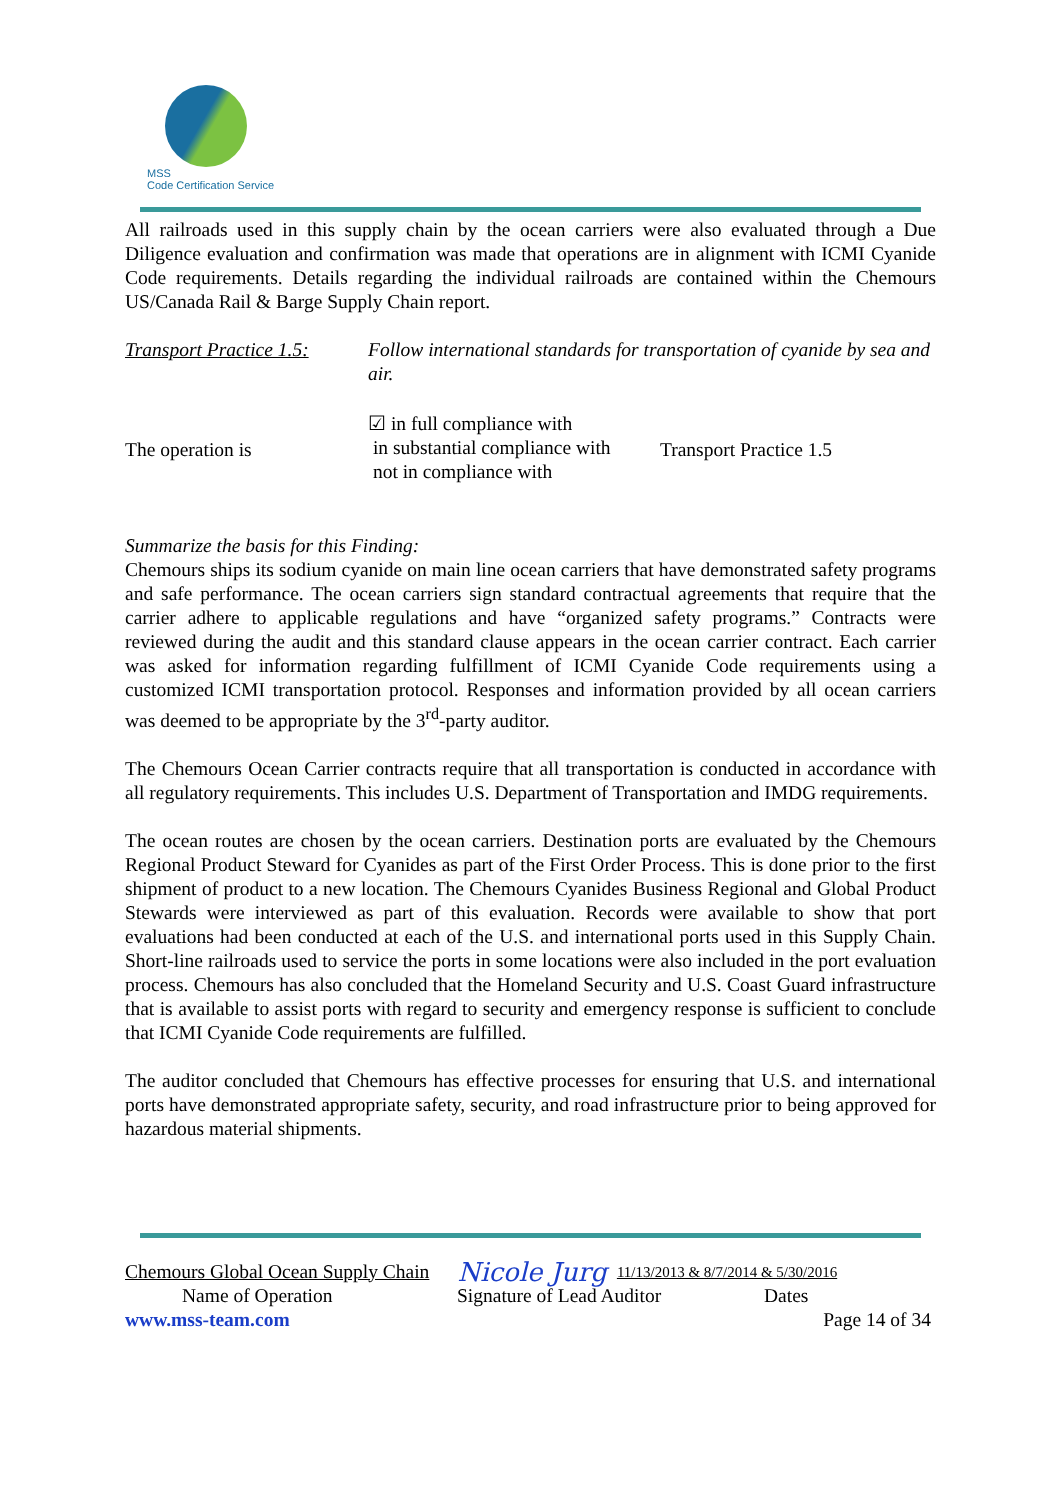MSS
Code Certification Service
All railroads used in this supply chain by the ocean carriers were also evaluated through a Due Diligence evaluation and confirmation was made that operations are in alignment with ICMI Cyanide Code requirements. Details regarding the individual railroads are contained within the Chemours US/Canada Rail & Barge Supply Chain report.
Transport Practice 1.5:
Follow international standards for transportation of cyanide by sea and air.
The operation is
☑ in full compliance with
in substantial compliance with
not in compliance with
Transport Practice 1.5
Summarize the basis for this Finding:
Chemours ships its sodium cyanide on main line ocean carriers that have demonstrated safety programs and safe performance. The ocean carriers sign standard contractual agreements that require that the carrier adhere to applicable regulations and have “organized safety programs.” Contracts were reviewed during the audit and this standard clause appears in the ocean carrier contract. Each carrier was asked for information regarding fulfillment of ICMI Cyanide Code requirements using a customized ICMI transportation protocol. Responses and information provided by all ocean carriers was deemed to be appropriate by the 3<sup>rd</sup>-party auditor.
The Chemours Ocean Carrier contracts require that all transportation is conducted in accordance with all regulatory requirements. This includes U.S. Department of Transportation and IMDG requirements.
The ocean routes are chosen by the ocean carriers. Destination ports are evaluated by the Chemours Regional Product Steward for Cyanides as part of the First Order Process. This is done prior to the first shipment of product to a new location. The Chemours Cyanides Business Regional and Global Product Stewards were interviewed as part of this evaluation. Records were available to show that port evaluations had been conducted at each of the U.S. and international ports used in this Supply Chain. Short-line railroads used to service the ports in some locations were also included in the port evaluation process. Chemours has also concluded that the Homeland Security and U.S. Coast Guard infrastructure that is available to assist ports with regard to security and emergency response is sufficient to conclude that ICMI Cyanide Code requirements are fulfilled.
The auditor concluded that Chemours has effective processes for ensuring that U.S. and international ports have demonstrated appropriate safety, security, and road infrastructure prior to being approved for hazardous material shipments.
Chemours Global Ocean Supply Chain Nicole Jurg 11/13/2013 & 8/7/2014 & 5/30/2016
Name of Operation Signature of Lead Auditor Dates
www.mss-team.com Page 14 of 34